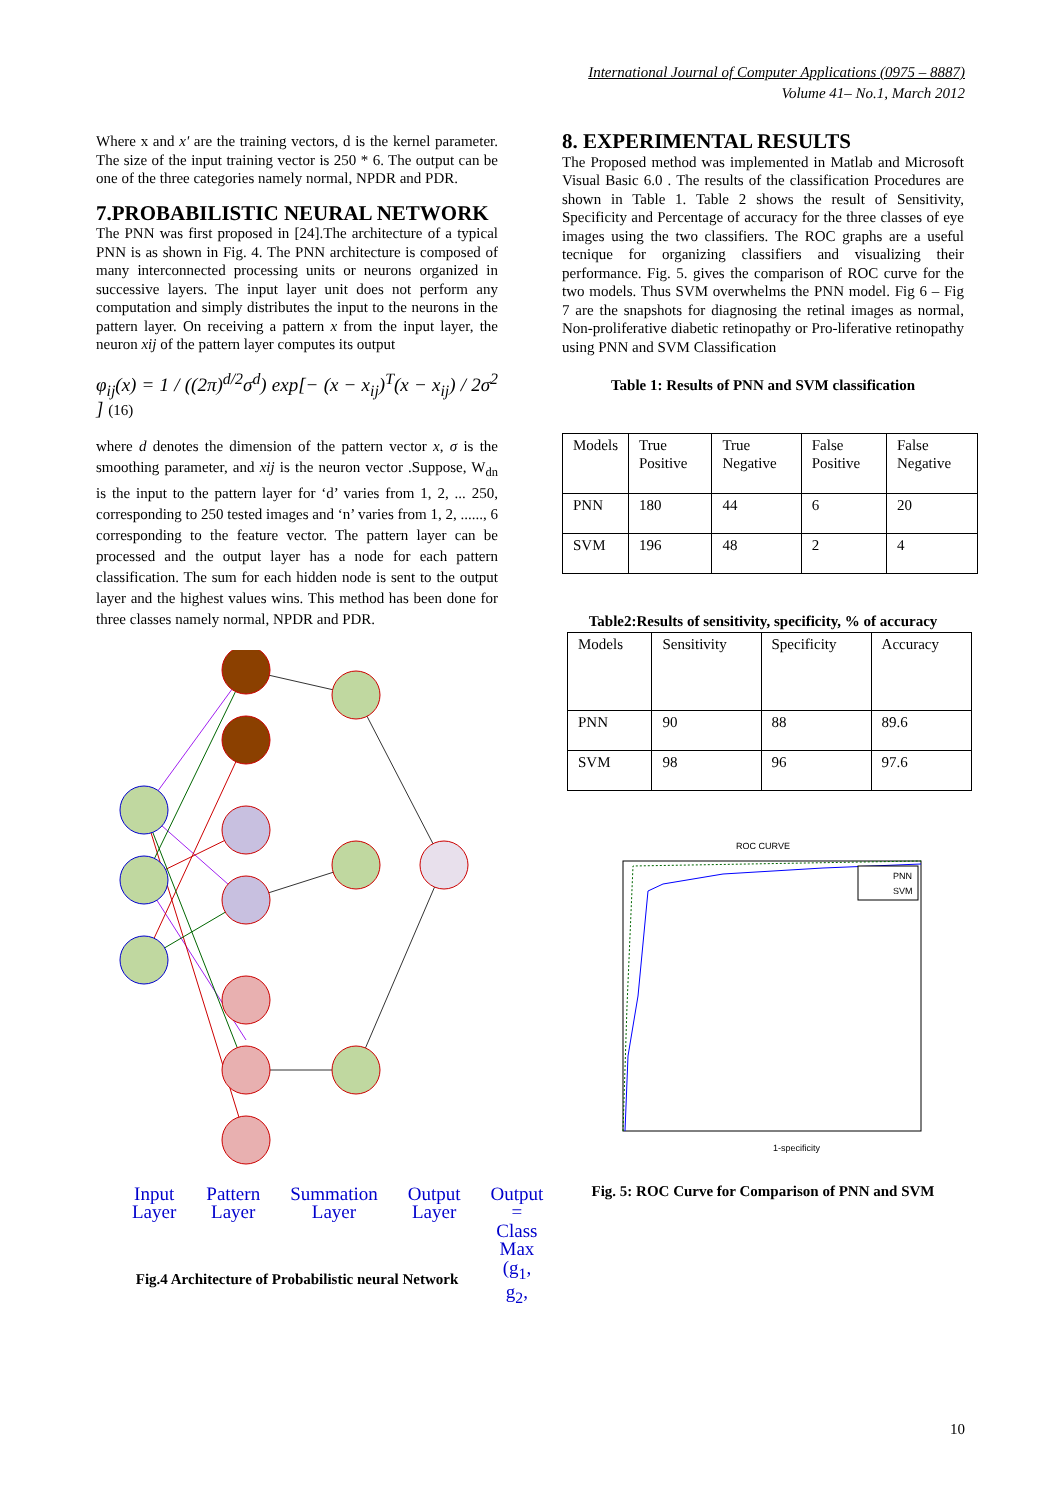International Journal of Computer Applications (0975 – 8887)
Volume 41– No.1, March 2012
Where x and x' are the training vectors, d is the kernel parameter. The size of the input training vector is 250 * 6. The output can be one of the three categories namely normal, NPDR and PDR.
7.PROBABILISTIC NEURAL NETWORK
The PNN was first proposed in [24].The architecture of a typical PNN is as shown in Fig. 4. The PNN architecture is composed of many interconnected processing units or neurons organized in successive layers. The input layer unit does not perform any computation and simply distributes the input to the neurons in the pattern layer. On receiving a pattern x from the input layer, the neuron xij of the pattern layer computes its output
φ<sub>ij</sub>(x) = 1 / ((2π)<sup>d/2</sup>σ<sup>d</sup>) exp[− (x − x<sub>ij</sub>)<sup>T</sup>(x − x<sub>ij</sub>) / 2σ<sup>2</sup> ] (16)
where d denotes the dimension of the pattern vector x, σ is the smoothing parameter, and xij is the neuron vector .Suppose, W<sub>dn</sub> is the input to the pattern layer for ‘d’ varies from 1, 2, ... 250, corresponding to 250 tested images and ‘n’ varies from 1, 2, ......, 6 corresponding to the feature vector. The pattern layer can be processed and the output layer has a node for each pattern classification. The sum for each hidden node is sent to the output layer and the highest values wins. This method has been done for three classes namely normal, NPDR and PDR.
Input
Layer Pattern
Layer Summation
Layer Output
Layer Output = Class Max (g<sub>1</sub>, g<sub>2</sub>,
Fig.4 Architecture of Probabilistic neural Network
8. EXPERIMENTAL RESULTS
The Proposed method was implemented in Matlab and Microsoft Visual Basic 6.0 . The results of the classification Procedures are shown in Table 1. Table 2 shows the result of Sensitivity, Specificity and Percentage of accuracy for the three classes of eye images using the two classifiers. The ROC graphs are a useful tecnique for organizing classifiers and visualizing their performance. Fig. 5. gives the comparison of ROC curve for the two models. Thus SVM overwhelms the PNN model. Fig 6 – Fig 7 are the snapshots for diagnosing the retinal images as normal, Non-proliferative diabetic retinopathy or Pro-liferative retinopathy using PNN and SVM Classification
Table 1: Results of PNN and SVM classification
| Models | True Positive | True Negative | False Positive | False Negative |
| PNN | 180 | 44 | 6 | 20 |
| SVM | 196 | 48 | 2 | 4 |
Table2:Results of sensitivity, specificity, % of accuracy
| Models | Sensitivity | Specificity | Accuracy |
| PNN | 90 | 88 | 89.6 |
| SVM | 98 | 96 | 97.6 |
ROC CURVE
PNN
SVM
1-specificity
Fig. 5: ROC Curve for Comparison of PNN and SVM
10